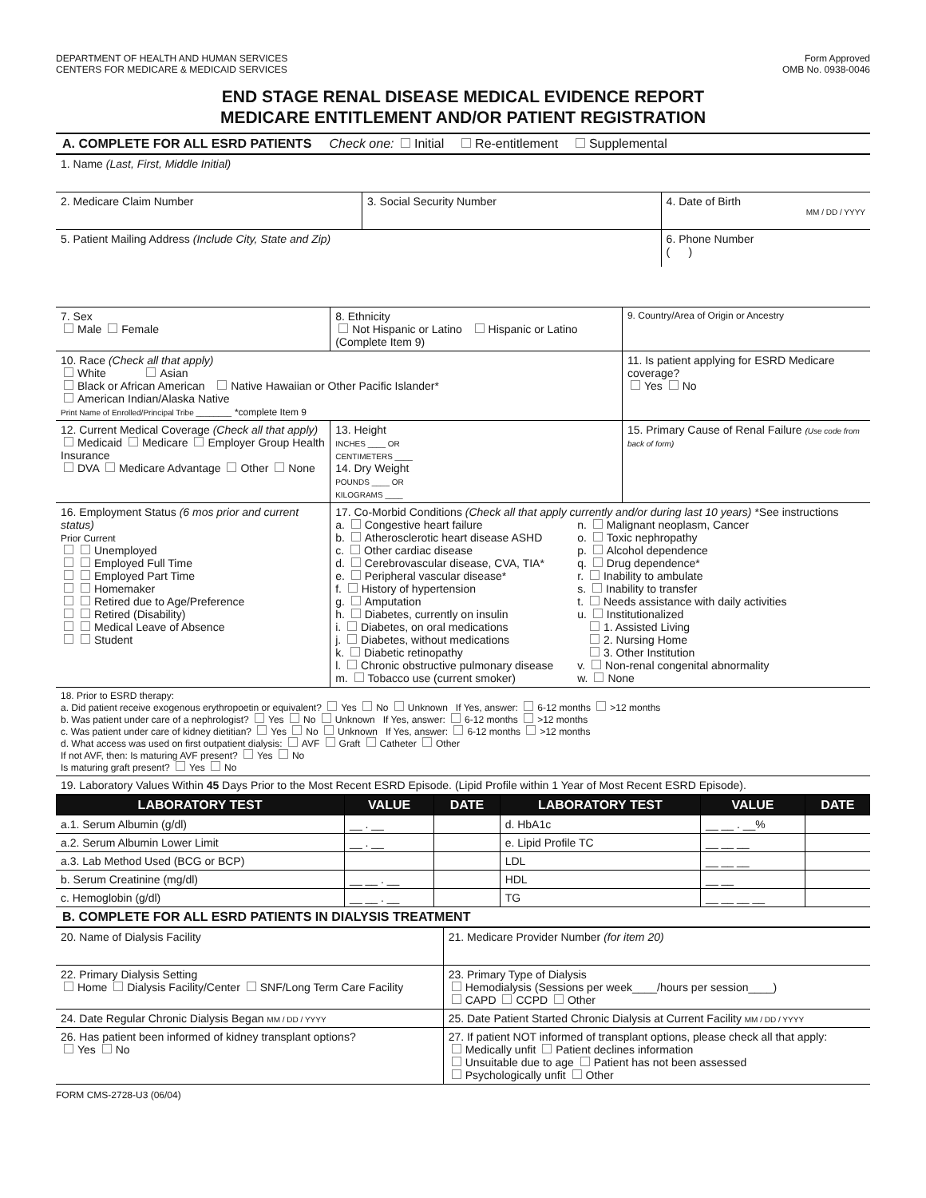DEPARTMENT OF HEALTH AND HUMAN SERVICES
CENTERS FOR MEDICARE & MEDICAID SERVICES
Form Approved
OMB No. 0938-0046
END STAGE RENAL DISEASE MEDICAL EVIDENCE REPORT
MEDICARE ENTITLEMENT AND/OR PATIENT REGISTRATION
A. COMPLETE FOR ALL ESRD PATIENTS Check one: Initial Re-entitlement Supplemental
| 1. Name (Last, First, Middle Initial) | | |
| 2. Medicare Claim Number | 3. Social Security Number | 4. Date of Birth MM / DD / YYYY |
| 5. Patient Mailing Address (Include City, State and Zip) | | 6. Phone Number ( ) |
| 7. Sex Male Female | 8. Ethnicity Not Hispanic or Latino Hispanic or Latino (Complete Item 9) | | 9. Country/Area of Origin or Ancestry |
| 10. Race (Check all that apply) White Asian Black or African American Native Hawaiian or Other Pacific Islander* American Indian/Alaska Native Print Name of Enrolled/Principal Tribe ________ *complete Item 9 | | | 11. Is patient applying for ESRD Medicare coverage? Yes No |
| 12. Current Medical Coverage (Check all that apply) Medicaid Medicare Employer Group Health Insurance DVA Medicare Advantage Other None | | 13. Height INCHES ____ OR CENTIMETERS ____ 14. Dry Weight POUNDS ____ OR KILOGRAMS ____ | 15. Primary Cause of Renal Failure (Use code from back of form) |
| 16. Employment Status (6 mos prior and current status) Prior Current Unemployed Employed Full Time Employed Part Time Homemaker Retired due to Age/Preference Retired (Disability) Medical Leave of Absence Student | 17. Co-Morbid Conditions (Check all that apply currently and/or during last 10 years) *See instructions a. Congestive heart failure b. Atherosclerotic heart disease ASHD c. Other cardiac disease d. Cerebrovascular disease, CVA, TIA* e. Peripheral vascular disease* f. History of hypertension g. Amputation h. Diabetes, currently on insulin i. Diabetes, on oral medications j. Diabetes, without medications k. Diabetic retinopathy l. Chronic obstructive pulmonary disease m. Tobacco use (current smoker) n. Malignant neoplasm, Cancer o. Toxic nephropathy p. Alcohol dependence q. Drug dependence* r. Inability to ambulate s. Inability to transfer t. Needs assistance with daily activities u. Institutionalized 1. Assisted Living 2. Nursing Home 3. Other Institution v. Non-renal congenital abnormality w. None | | |
| 18. Prior to ESRD therapy: a. Did patient receive exogenous erythropoetin or equivalent? Yes No Unknown If Yes, answer: 6-12 months >12 months b. Was patient under care of a nephrologist? Yes No Unknown If Yes, answer: 6-12 months >12 months c. Was patient under care of kidney dietitian? Yes No Unknown If Yes, answer: 6-12 months >12 months d. What access was used on first outpatient dialysis: AVF Graft Catheter Other If not AVF, then: Is maturing AVF present? Yes No Is maturing graft present? Yes No | | | |
| 19. Laboratory Values Within 45 Days Prior to the Most Recent ESRD Episode. (Lipid Profile within 1 Year of Most Recent ESRD Episode). | | | |
| LABORATORY TEST | VALUE | DATE | LABORATORY TEST | VALUE | DATE |
| --- | --- | --- | --- | --- | --- |
| a.1. Serum Albumin (g/dl) | __ . __ | | d. HbA1c | __ __ . __% | |
| a.2. Serum Albumin Lower Limit | __ . __ | | e. Lipid Profile TC | __ __ __ | |
| a.3. Lab Method Used (BCG or BCP) | | | LDL | __ __ __ | |
| b. Serum Creatinine (mg/dl) | __ __ . __ | | HDL | __ __ | |
| c. Hemoglobin (g/dl) | __ __ . __ | | TG | __ __ __ __ | |
B. COMPLETE FOR ALL ESRD PATIENTS IN DIALYSIS TREATMENT
| 20. Name of Dialysis Facility | 21. Medicare Provider Number (for item 20) |
| 22. Primary Dialysis Setting Home Dialysis Facility/Center SNF/Long Term Care Facility | 23. Primary Type of Dialysis Hemodialysis (Sessions per week____/hours per session____) CAPD CCPD Other |
| 24. Date Regular Chronic Dialysis Began MM / DD / YYYY | 25. Date Patient Started Chronic Dialysis at Current Facility MM / DD / YYYY |
| 26. Has patient been informed of kidney transplant options? Yes No | 27. If patient NOT informed of transplant options, please check all that apply: Medically unfit Patient declines information Unsuitable due to age Patient has not been assessed Psychologically unfit Other |
FORM CMS-2728-U3 (06/04)